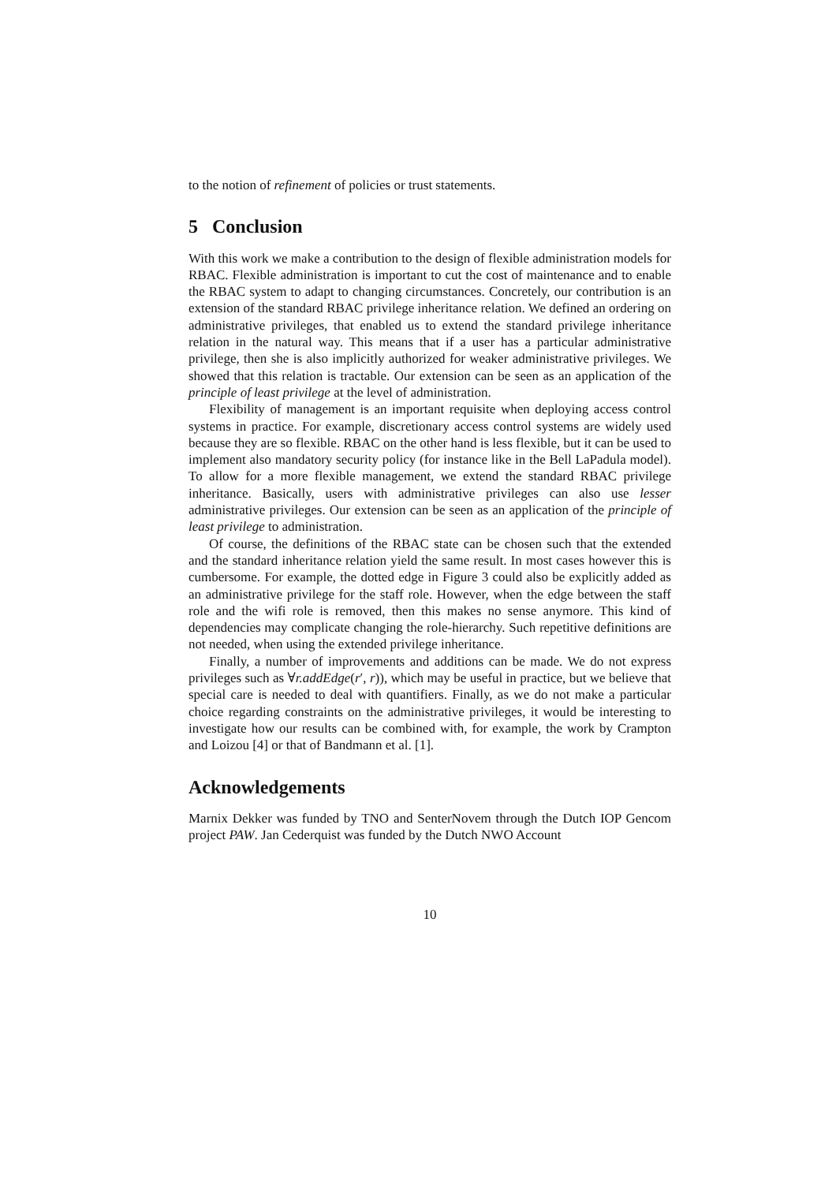to the notion of refinement of policies or trust statements.
5 Conclusion
With this work we make a contribution to the design of flexible administration models for RBAC. Flexible administration is important to cut the cost of maintenance and to enable the RBAC system to adapt to changing circumstances. Concretely, our contribution is an extension of the standard RBAC privilege inheritance relation. We defined an ordering on administrative privileges, that enabled us to extend the standard privilege inheritance relation in the natural way. This means that if a user has a particular administrative privilege, then she is also implicitly authorized for weaker administrative privileges. We showed that this relation is tractable. Our extension can be seen as an application of the principle of least privilege at the level of administration.
Flexibility of management is an important requisite when deploying access control systems in practice. For example, discretionary access control systems are widely used because they are so flexible. RBAC on the other hand is less flexible, but it can be used to implement also mandatory security policy (for instance like in the Bell LaPadula model). To allow for a more flexible management, we extend the standard RBAC privilege inheritance. Basically, users with administrative privileges can also use lesser administrative privileges. Our extension can be seen as an application of the principle of least privilege to administration.
Of course, the definitions of the RBAC state can be chosen such that the extended and the standard inheritance relation yield the same result. In most cases however this is cumbersome. For example, the dotted edge in Figure 3 could also be explicitly added as an administrative privilege for the staff role. However, when the edge between the staff role and the wifi role is removed, then this makes no sense anymore. This kind of dependencies may complicate changing the role-hierarchy. Such repetitive definitions are not needed, when using the extended privilege inheritance.
Finally, a number of improvements and additions can be made. We do not express privileges such as ∀r.addEdge(r′, r)), which may be useful in practice, but we believe that special care is needed to deal with quantifiers. Finally, as we do not make a particular choice regarding constraints on the administrative privileges, it would be interesting to investigate how our results can be combined with, for example, the work by Crampton and Loizou [4] or that of Bandmann et al. [1].
Acknowledgements
Marnix Dekker was funded by TNO and SenterNovem through the Dutch IOP Gencom project PAW. Jan Cederquist was funded by the Dutch NWO Account
10